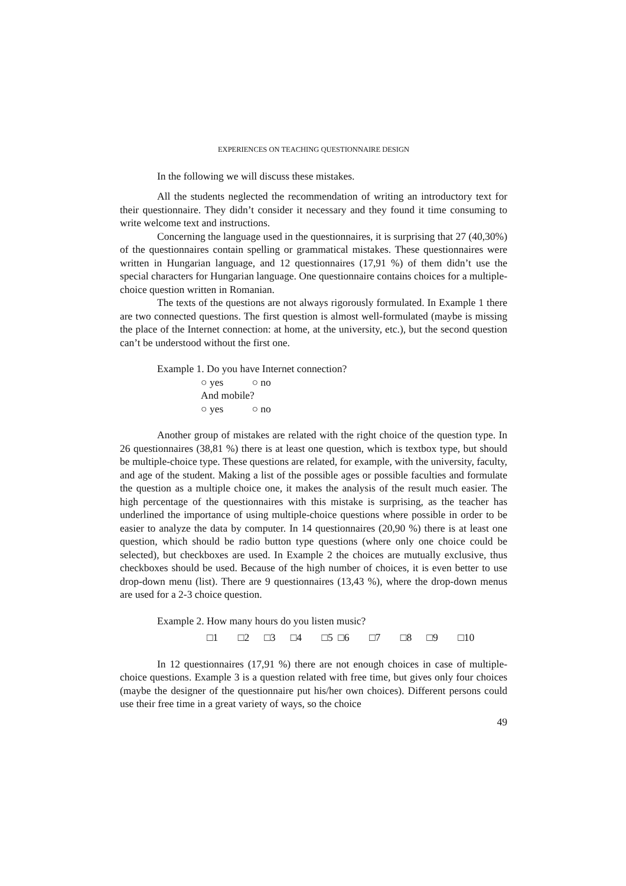EXPERIENCES ON TEACHING QUESTIONNAIRE DESIGN
In the following we will discuss these mistakes.
All the students neglected the recommendation of writing an introductory text for their questionnaire. They didn’t consider it necessary and they found it time consuming to write welcome text and instructions.
Concerning the language used in the questionnaires, it is surprising that 27 (40,30%) of the questionnaires contain spelling or grammatical mistakes. These questionnaires were written in Hungarian language, and 12 questionnaires (17,91 %) of them didn’t use the special characters for Hungarian language. One questionnaire contains choices for a multiple-choice question written in Romanian.
The texts of the questions are not always rigorously formulated. In Example 1 there are two connected questions. The first question is almost well-formulated (maybe is missing the place of the Internet connection: at home, at the university, etc.), but the second question can’t be understood without the first one.
Example 1. Do you have Internet connection?
○ yes ○ no
And mobile?
○ yes ○ no
Another group of mistakes are related with the right choice of the question type. In 26 questionnaires (38,81 %) there is at least one question, which is textbox type, but should be multiple-choice type. These questions are related, for example, with the university, faculty, and age of the student. Making a list of the possible ages or possible faculties and formulate the question as a multiple choice one, it makes the analysis of the result much easier. The high percentage of the questionnaires with this mistake is surprising, as the teacher has underlined the importance of using multiple-choice questions where possible in order to be easier to analyze the data by computer. In 14 questionnaires (20,90 %) there is at least one question, which should be radio button type questions (where only one choice could be selected), but checkboxes are used. In Example 2 the choices are mutually exclusive, thus checkboxes should be used. Because of the high number of choices, it is even better to use drop-down menu (list). There are 9 questionnaires (13,43 %), where the drop-down menus are used for a 2-3 choice question.
Example 2. How many hours do you listen music?
□1 □2 □3 □4 □5 □6 □7 □8 □9 □10
In 12 questionnaires (17,91 %) there are not enough choices in case of multiple-choice questions. Example 3 is a question related with free time, but gives only four choices (maybe the designer of the questionnaire put his/her own choices). Different persons could use their free time in a great variety of ways, so the choice
49